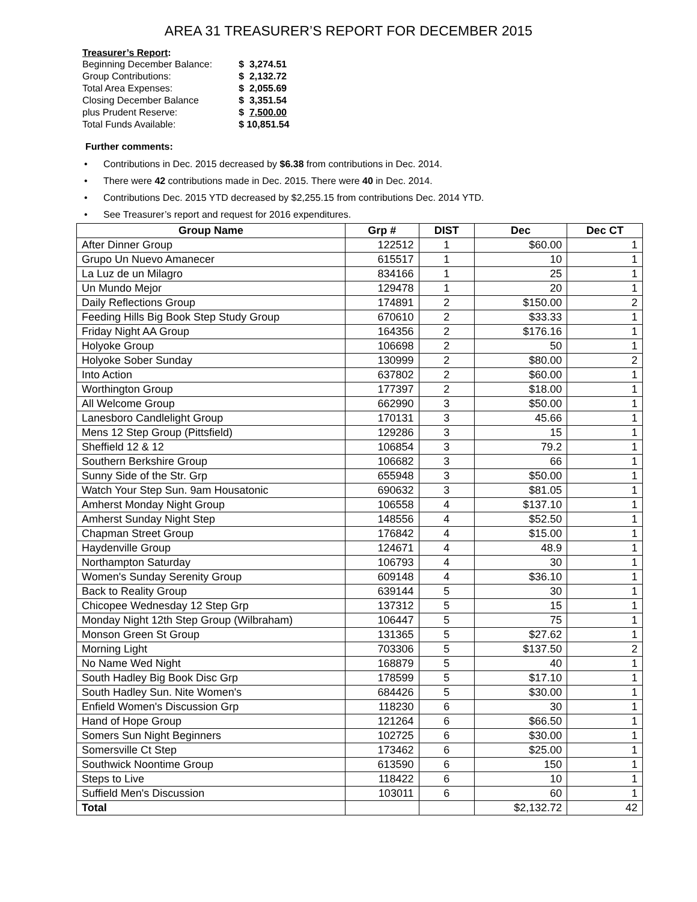AREA 31 TREASURER’S REPORT FOR DECEMBER 2015
Treasurer’s Report:
| Beginning December Balance: | $ 3,274.51 |
| Group Contributions: | $ 2,132.72 |
| Total Area Expenses: | $ 2,055.69 |
| Closing December Balance | $ 3,351.54 |
| plus Prudent Reserve: | $ 7,500.00 |
| Total Funds Available: | $ 10,851.54 |
Further comments:
• Contributions in Dec. 2015 decreased by $6.38 from contributions in Dec. 2014.
• There were 42 contributions made in Dec. 2015. There were 40 in Dec. 2014.
• Contributions Dec. 2015 YTD decreased by $2,255.15 from contributions Dec. 2014 YTD.
• See Treasurer’s report and request for 2016 expenditures.
| Group Name | Grp # | DIST | Dec | Dec CT |
| --- | --- | --- | --- | --- |
| After Dinner Group | 122512 | 1 | $60.00 | 1 |
| Grupo Un Nuevo Amanecer | 615517 | 1 | 10 | 1 |
| La Luz de un Milagro | 834166 | 1 | 25 | 1 |
| Un Mundo Mejor | 129478 | 1 | 20 | 1 |
| Daily Reflections Group | 174891 | 2 | $150.00 | 2 |
| Feeding Hills Big Book Step Study Group | 670610 | 2 | $33.33 | 1 |
| Friday Night AA Group | 164356 | 2 | $176.16 | 1 |
| Holyoke Group | 106698 | 2 | 50 | 1 |
| Holyoke Sober Sunday | 130999 | 2 | $80.00 | 2 |
| Into Action | 637802 | 2 | $60.00 | 1 |
| Worthington Group | 177397 | 2 | $18.00 | 1 |
| All Welcome Group | 662990 | 3 | $50.00 | 1 |
| Lanesboro Candlelight Group | 170131 | 3 | 45.66 | 1 |
| Mens 12 Step Group (Pittsfield) | 129286 | 3 | 15 | 1 |
| Sheffield 12 & 12 | 106854 | 3 | 79.2 | 1 |
| Southern Berkshire Group | 106682 | 3 | 66 | 1 |
| Sunny Side of the Str. Grp | 655948 | 3 | $50.00 | 1 |
| Watch Your Step Sun. 9am Housatonic | 690632 | 3 | $81.05 | 1 |
| Amherst Monday Night Group | 106558 | 4 | $137.10 | 1 |
| Amherst Sunday Night Step | 148556 | 4 | $52.50 | 1 |
| Chapman Street Group | 176842 | 4 | $15.00 | 1 |
| Haydenville Group | 124671 | 4 | 48.9 | 1 |
| Northampton Saturday | 106793 | 4 | 30 | 1 |
| Women's Sunday Serenity Group | 609148 | 4 | $36.10 | 1 |
| Back to Reality Group | 639144 | 5 | 30 | 1 |
| Chicopee Wednesday 12 Step Grp | 137312 | 5 | 15 | 1 |
| Monday Night 12th Step Group (Wilbraham) | 106447 | 5 | 75 | 1 |
| Monson Green St Group | 131365 | 5 | $27.62 | 1 |
| Morning Light | 703306 | 5 | $137.50 | 2 |
| No Name Wed Night | 168879 | 5 | 40 | 1 |
| South Hadley Big Book Disc Grp | 178599 | 5 | $17.10 | 1 |
| South Hadley Sun. Nite Women's | 684426 | 5 | $30.00 | 1 |
| Enfield Women's Discussion Grp | 118230 | 6 | 30 | 1 |
| Hand of Hope Group | 121264 | 6 | $66.50 | 1 |
| Somers Sun Night Beginners | 102725 | 6 | $30.00 | 1 |
| Somersville Ct Step | 173462 | 6 | $25.00 | 1 |
| Southwick Noontime Group | 613590 | 6 | 150 | 1 |
| Steps to Live | 118422 | 6 | 10 | 1 |
| Suffield Men's Discussion | 103011 | 6 | 60 | 1 |
| Total | | | $2,132.72 | 42 |